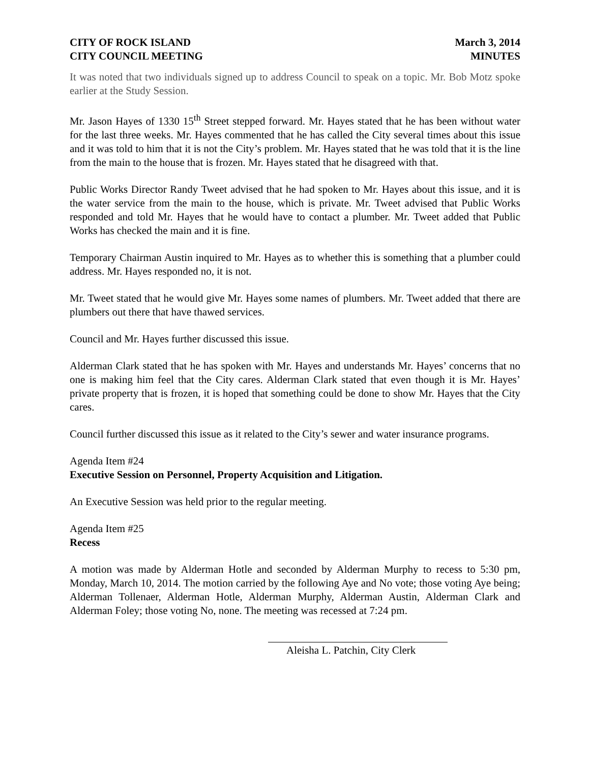CITY OF ROCK ISLAND
CITY COUNCIL MEETING
March 3, 2014
MINUTES
It was noted that two individuals signed up to address Council to speak on a topic. Mr. Bob Motz spoke earlier at the Study Session.
Mr. Jason Hayes of 1330 15<sup>th</sup> Street stepped forward. Mr. Hayes stated that he has been without water for the last three weeks. Mr. Hayes commented that he has called the City several times about this issue and it was told to him that it is not the City’s problem. Mr. Hayes stated that he was told that it is the line from the main to the house that is frozen. Mr. Hayes stated that he disagreed with that.
Public Works Director Randy Tweet advised that he had spoken to Mr. Hayes about this issue, and it is the water service from the main to the house, which is private. Mr. Tweet advised that Public Works responded and told Mr. Hayes that he would have to contact a plumber. Mr. Tweet added that Public Works has checked the main and it is fine.
Temporary Chairman Austin inquired to Mr. Hayes as to whether this is something that a plumber could address. Mr. Hayes responded no, it is not.
Mr. Tweet stated that he would give Mr. Hayes some names of plumbers. Mr. Tweet added that there are plumbers out there that have thawed services.
Council and Mr. Hayes further discussed this issue.
Alderman Clark stated that he has spoken with Mr. Hayes and understands Mr. Hayes’ concerns that no one is making him feel that the City cares. Alderman Clark stated that even though it is Mr. Hayes’ private property that is frozen, it is hoped that something could be done to show Mr. Hayes that the City cares.
Council further discussed this issue as it related to the City’s sewer and water insurance programs.
Agenda Item #24
Executive Session on Personnel, Property Acquisition and Litigation.
An Executive Session was held prior to the regular meeting.
Agenda Item #25
Recess
A motion was made by Alderman Hotle and seconded by Alderman Murphy to recess to 5:30 pm, Monday, March 10, 2014. The motion carried by the following Aye and No vote; those voting Aye being; Alderman Tollenaer, Alderman Hotle, Alderman Murphy, Alderman Austin, Alderman Clark and Alderman Foley; those voting No, none. The meeting was recessed at 7:24 pm.
Aleisha L. Patchin, City Clerk